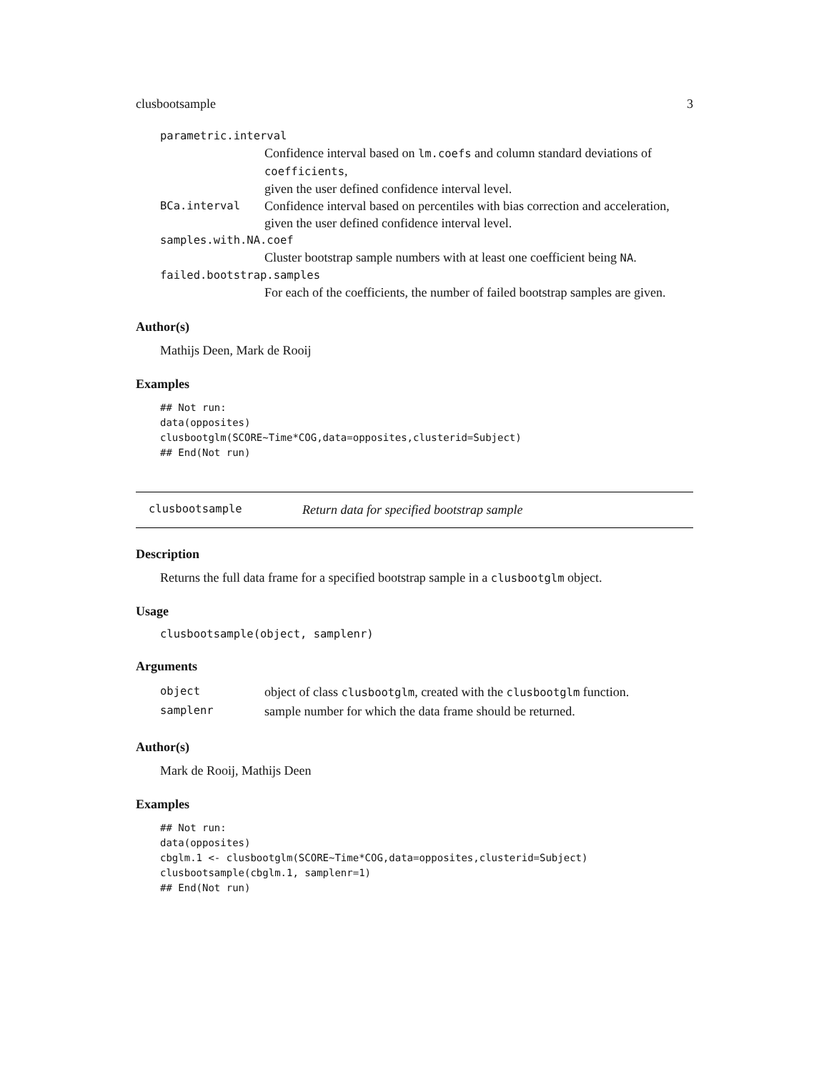clusbootsample 3
parametric.interval
Confidence interval based on lm.coefs and column standard deviations of coefficients,
given the user defined confidence interval level.
BCa.interval Confidence interval based on percentiles with bias correction and acceleration,
given the user defined confidence interval level.
samples.with.NA.coef
Cluster bootstrap sample numbers with at least one coefficient being NA.
failed.bootstrap.samples
For each of the coefficients, the number of failed bootstrap samples are given.
Author(s)
Mathijs Deen, Mark de Rooij
Examples
## Not run:
data(opposites)
clusbootglm(SCORE~Time*COG,data=opposites,clusterid=Subject)
## End(Not run)
clusbootsample Return data for specified bootstrap sample
Description
Returns the full data frame for a specified bootstrap sample in a clusbootglm object.
Usage
clusbootsample(object, samplenr)
Arguments
| object | object of class clusbootglm , created with the clusbootglm function. |
| samplenr | sample number for which the data frame should be returned. |
Author(s)
Mark de Rooij, Mathijs Deen
Examples
## Not run:
data(opposites)
cbglm.1 <- clusbootglm(SCORE~Time*COG,data=opposites,clusterid=Subject)
clusbootsample(cbglm.1, samplenr=1)
## End(Not run)